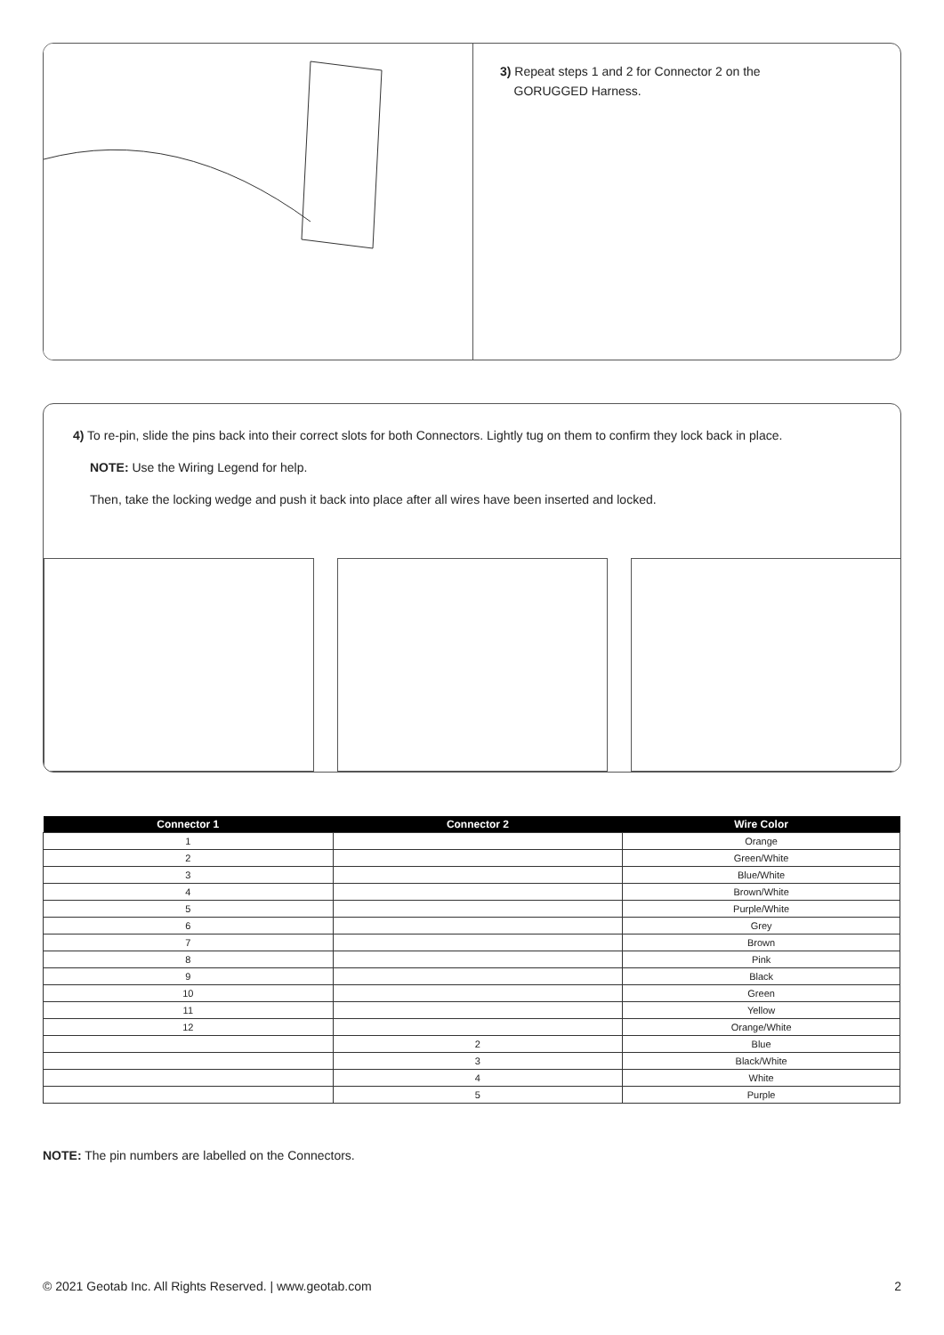3) Repeat steps 1 and 2 for Connector 2 on the
GORUGGED Harness.
4) To re-pin, slide the pins back into their correct slots for both Connectors. Lightly tug on them to confirm they lock back in place.
NOTE: Use the Wiring Legend for help.
Then, take the locking wedge and push it back into place after all wires have been inserted and locked.
| Connector 1 | Connector 2 | Wire Color |
| --- | --- | --- |
| 1 | | Orange |
| 2 | | Green/White |
| 3 | | Blue/White |
| 4 | | Brown/White |
| 5 | | Purple/White |
| 6 | | Grey |
| 7 | | Brown |
| 8 | | Pink |
| 9 | | Black |
| 10 | | Green |
| 11 | | Yellow |
| 12 | | Orange/White |
| | 2 | Blue |
| | 3 | Black/White |
| | 4 | White |
| | 5 | Purple |
NOTE: The pin numbers are labelled on the Connectors.
© 2021 Geotab Inc. All Rights Reserved. | www.geotab.com 2